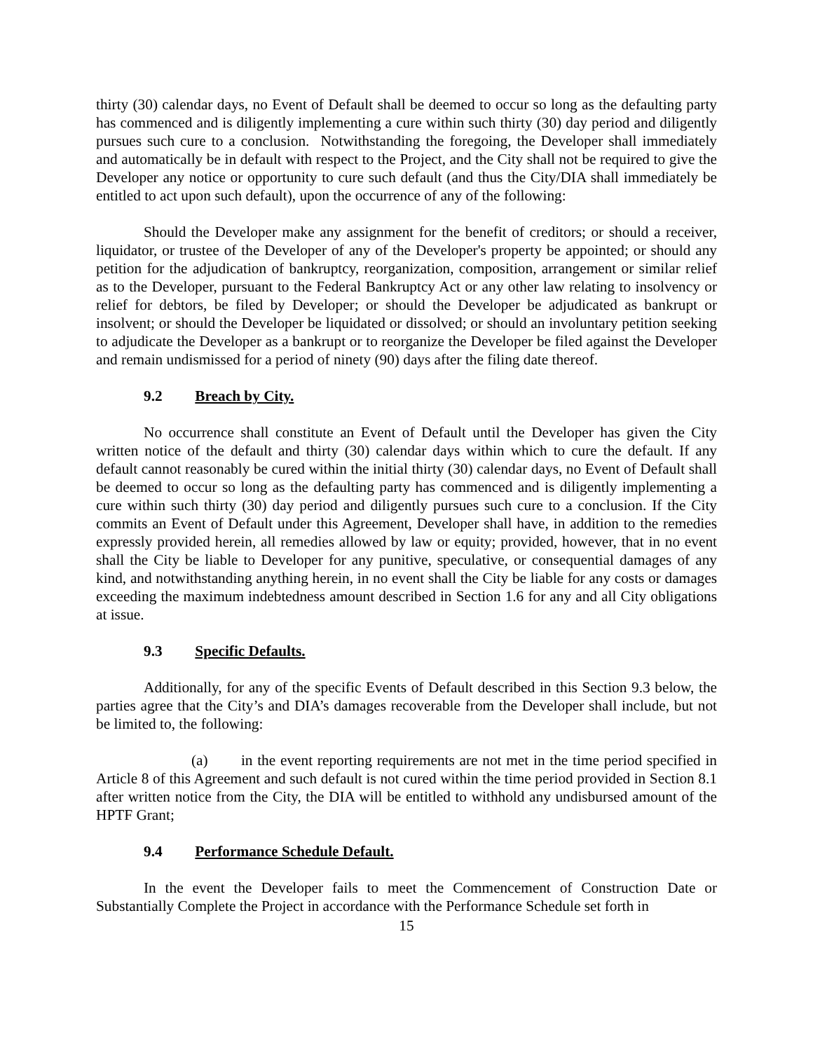thirty (30) calendar days, no Event of Default shall be deemed to occur so long as the defaulting party has commenced and is diligently implementing a cure within such thirty (30) day period and diligently pursues such cure to a conclusion. Notwithstanding the foregoing, the Developer shall immediately and automatically be in default with respect to the Project, and the City shall not be required to give the Developer any notice or opportunity to cure such default (and thus the City/DIA shall immediately be entitled to act upon such default), upon the occurrence of any of the following:
Should the Developer make any assignment for the benefit of creditors; or should a receiver, liquidator, or trustee of the Developer of any of the Developer's property be appointed; or should any petition for the adjudication of bankruptcy, reorganization, composition, arrangement or similar relief as to the Developer, pursuant to the Federal Bankruptcy Act or any other law relating to insolvency or relief for debtors, be filed by Developer; or should the Developer be adjudicated as bankrupt or insolvent; or should the Developer be liquidated or dissolved; or should an involuntary petition seeking to adjudicate the Developer as a bankrupt or to reorganize the Developer be filed against the Developer and remain undismissed for a period of ninety (90) days after the filing date thereof.
9.2 Breach by City.
No occurrence shall constitute an Event of Default until the Developer has given the City written notice of the default and thirty (30) calendar days within which to cure the default. If any default cannot reasonably be cured within the initial thirty (30) calendar days, no Event of Default shall be deemed to occur so long as the defaulting party has commenced and is diligently implementing a cure within such thirty (30) day period and diligently pursues such cure to a conclusion. If the City commits an Event of Default under this Agreement, Developer shall have, in addition to the remedies expressly provided herein, all remedies allowed by law or equity; provided, however, that in no event shall the City be liable to Developer for any punitive, speculative, or consequential damages of any kind, and notwithstanding anything herein, in no event shall the City be liable for any costs or damages exceeding the maximum indebtedness amount described in Section 1.6 for any and all City obligations at issue.
9.3 Specific Defaults.
Additionally, for any of the specific Events of Default described in this Section 9.3 below, the parties agree that the City’s and DIA’s damages recoverable from the Developer shall include, but not be limited to, the following:
(a) in the event reporting requirements are not met in the time period specified in Article 8 of this Agreement and such default is not cured within the time period provided in Section 8.1 after written notice from the City, the DIA will be entitled to withhold any undisbursed amount of the HPTF Grant;
9.4 Performance Schedule Default.
In the event the Developer fails to meet the Commencement of Construction Date or Substantially Complete the Project in accordance with the Performance Schedule set forth in
15